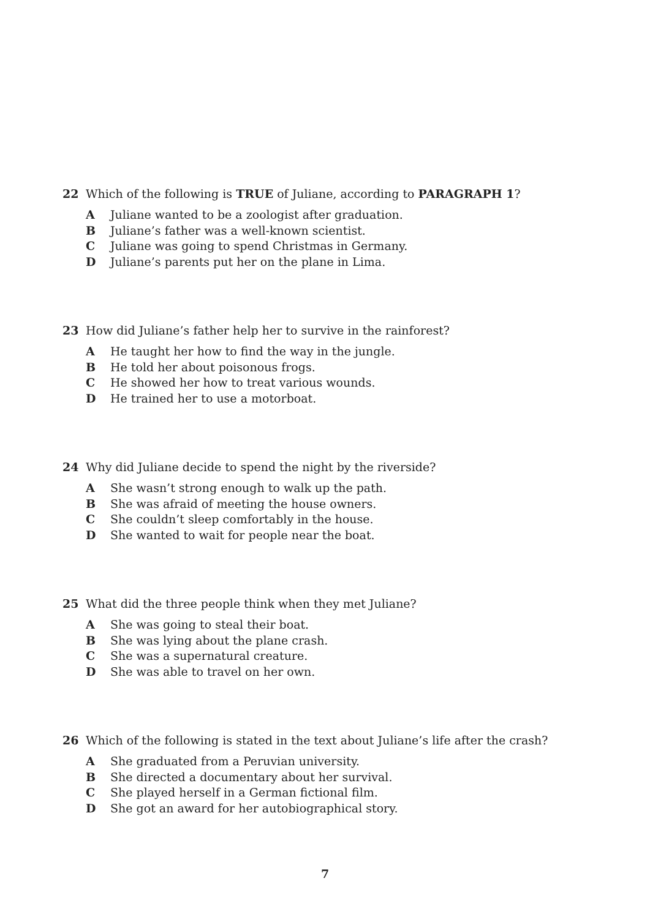22 Which of the following is TRUE of Juliane, according to PARAGRAPH 1?
A Juliane wanted to be a zoologist after graduation.
B Juliane’s father was a well-known scientist.
C Juliane was going to spend Christmas in Germany.
D Juliane’s parents put her on the plane in Lima.
23 How did Juliane’s father help her to survive in the rainforest?
A He taught her how to find the way in the jungle.
B He told her about poisonous frogs.
C He showed her how to treat various wounds.
D He trained her to use a motorboat.
24 Why did Juliane decide to spend the night by the riverside?
A She wasn’t strong enough to walk up the path.
B She was afraid of meeting the house owners.
C She couldn’t sleep comfortably in the house.
D She wanted to wait for people near the boat.
25 What did the three people think when they met Juliane?
A She was going to steal their boat.
B She was lying about the plane crash.
C She was a supernatural creature.
D She was able to travel on her own.
26 Which of the following is stated in the text about Juliane’s life after the crash?
A She graduated from a Peruvian university.
B She directed a documentary about her survival.
C She played herself in a German fictional film.
D She got an award for her autobiographical story.
7